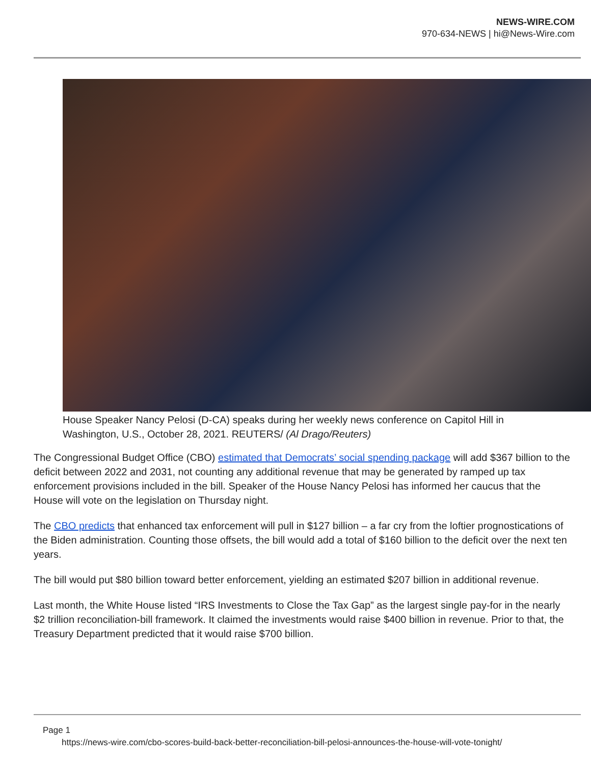NEWS-WIRE.COM
970-634-NEWS | hi@News-Wire.com
House Speaker Nancy Pelosi (D-CA) speaks during her weekly news conference on Capitol Hill in Washington, U.S., October 28, 2021. REUTERS/ (Al Drago/Reuters)
The Congressional Budget Office (CBO) estimated that Democrats’ social spending package will add $367 billion to the deficit between 2022 and 2031, not counting any additional revenue that may be generated by ramped up tax enforcement provisions included in the bill. Speaker of the House Nancy Pelosi has informed her caucus that the House will vote on the legislation on Thursday night.
The CBO predicts that enhanced tax enforcement will pull in $127 billion – a far cry from the loftier prognostications of the Biden administration. Counting those offsets, the bill would add a total of $160 billion to the deficit over the next ten years.
The bill would put $80 billion toward better enforcement, yielding an estimated $207 billion in additional revenue.
Last month, the White House listed “IRS Investments to Close the Tax Gap” as the largest single pay-for in the nearly $2 trillion reconciliation-bill framework. It claimed the investments would raise $400 billion in revenue. Prior to that, the Treasury Department predicted that it would raise $700 billion.
Page 1
https://news-wire.com/cbo-scores-build-back-better-reconciliation-bill-pelosi-announces-the-house-will-vote-tonight/